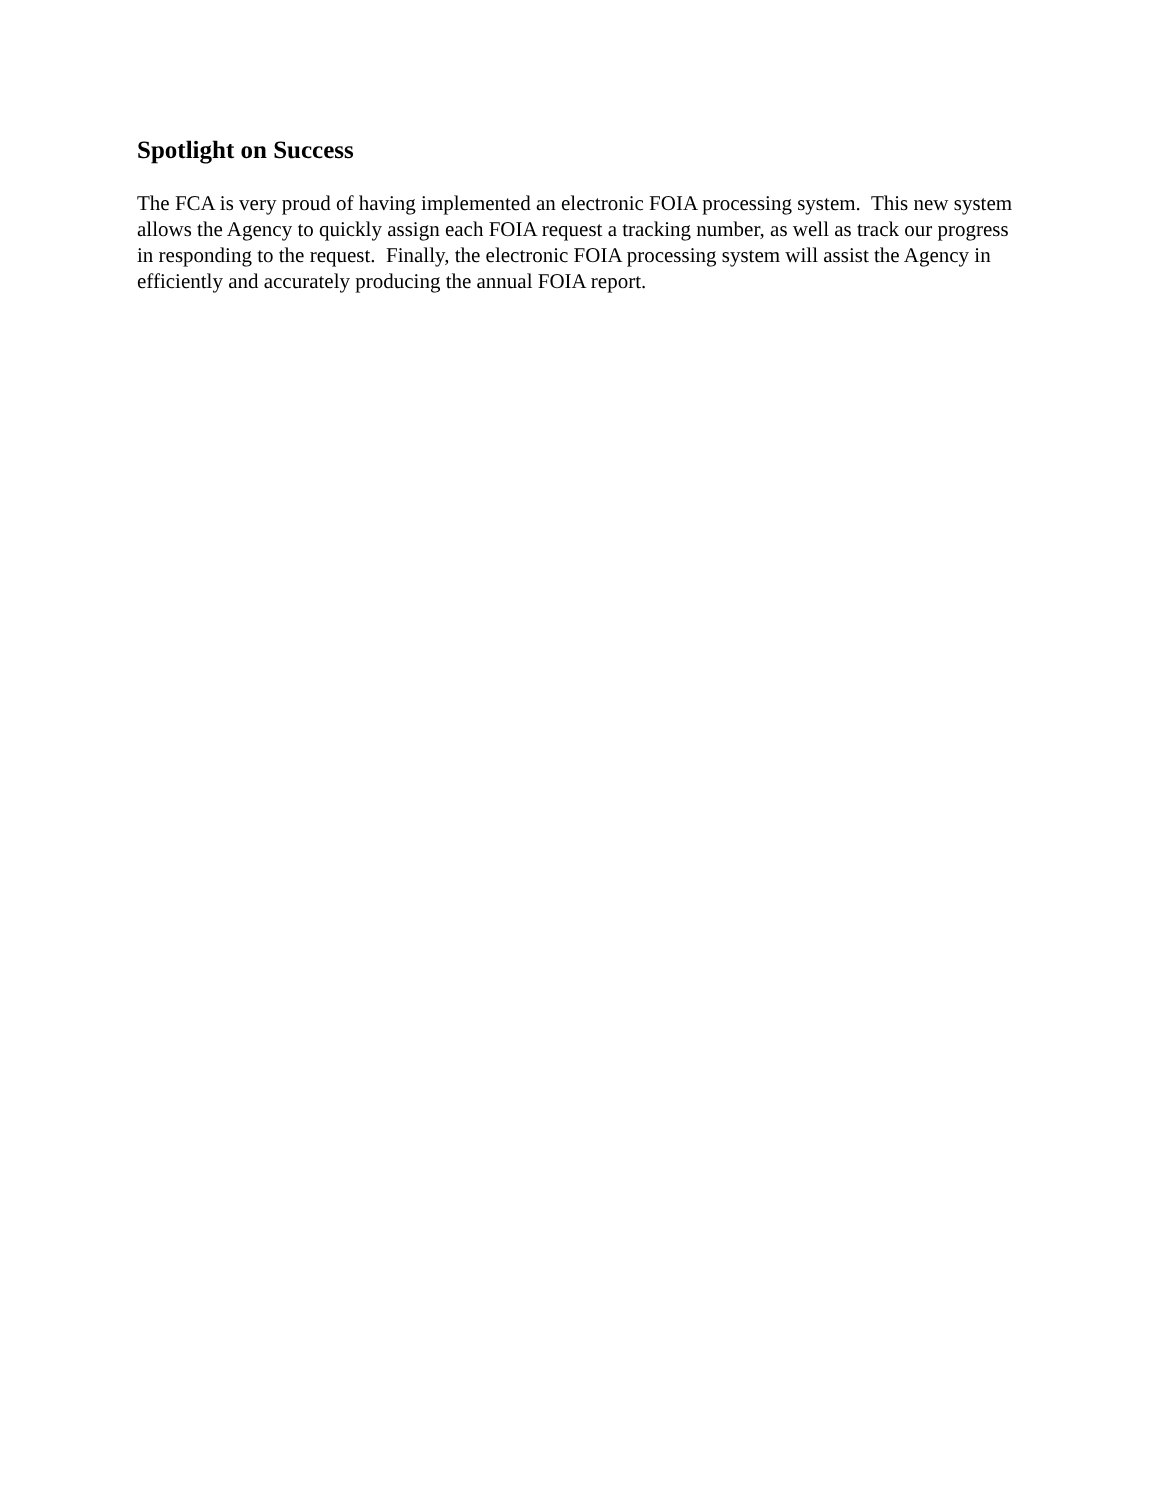Spotlight on Success
The FCA is very proud of having implemented an electronic FOIA processing system. This new system allows the Agency to quickly assign each FOIA request a tracking number, as well as track our progress in responding to the request. Finally, the electronic FOIA processing system will assist the Agency in efficiently and accurately producing the annual FOIA report.